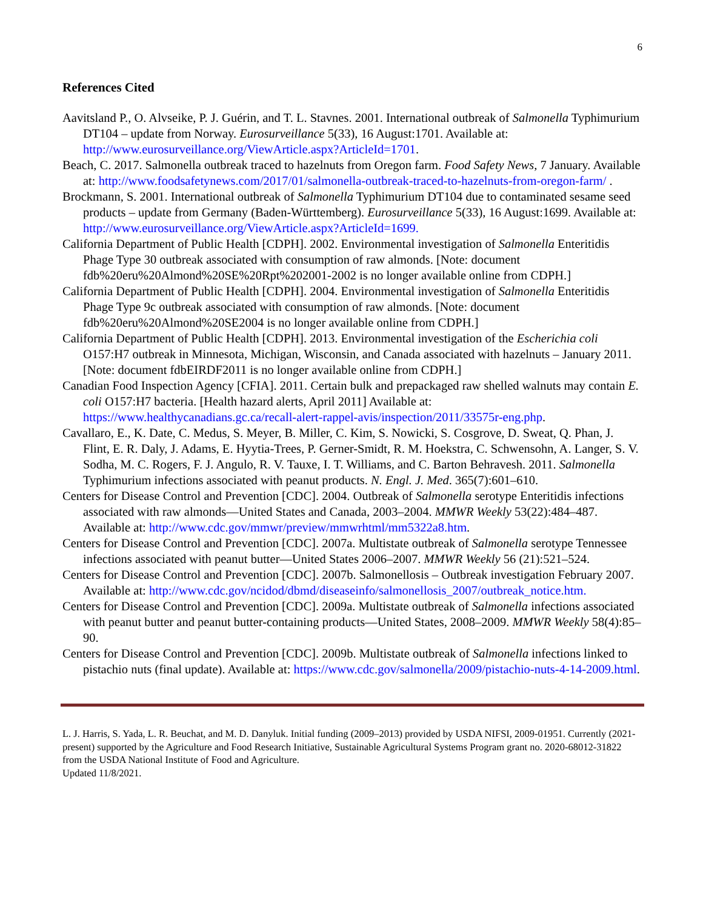6
References Cited
Aavitsland P., O. Alvseike, P. J. Guérin, and T. L. Stavnes. 2001. International outbreak of Salmonella Typhimurium DT104 – update from Norway. Eurosurveillance 5(33), 16 August:1701. Available at: http://www.eurosurveillance.org/ViewArticle.aspx?ArticleId=1701.
Beach, C. 2017. Salmonella outbreak traced to hazelnuts from Oregon farm. Food Safety News, 7 January. Available at: http://www.foodsafetynews.com/2017/01/salmonella-outbreak-traced-to-hazelnuts-from-oregon-farm/ .
Brockmann, S. 2001. International outbreak of Salmonella Typhimurium DT104 due to contaminated sesame seed products – update from Germany (Baden-Württemberg). Eurosurveillance 5(33), 16 August:1699. Available at: http://www.eurosurveillance.org/ViewArticle.aspx?ArticleId=1699.
California Department of Public Health [CDPH]. 2002. Environmental investigation of Salmonella Enteritidis Phage Type 30 outbreak associated with consumption of raw almonds. [Note: document fdb%20eru%20Almond%20SE%20Rpt%202001-2002 is no longer available online from CDPH.]
California Department of Public Health [CDPH]. 2004. Environmental investigation of Salmonella Enteritidis Phage Type 9c outbreak associated with consumption of raw almonds. [Note: document fdb%20eru%20Almond%20SE2004 is no longer available online from CDPH.]
California Department of Public Health [CDPH]. 2013. Environmental investigation of the Escherichia coli O157:H7 outbreak in Minnesota, Michigan, Wisconsin, and Canada associated with hazelnuts – January 2011. [Note: document fdbEIRDF2011 is no longer available online from CDPH.]
Canadian Food Inspection Agency [CFIA]. 2011. Certain bulk and prepackaged raw shelled walnuts may contain E. coli O157:H7 bacteria. [Health hazard alerts, April 2011] Available at: https://www.healthycanadians.gc.ca/recall-alert-rappel-avis/inspection/2011/33575r-eng.php.
Cavallaro, E., K. Date, C. Medus, S. Meyer, B. Miller, C. Kim, S. Nowicki, S. Cosgrove, D. Sweat, Q. Phan, J. Flint, E. R. Daly, J. Adams, E. Hyytia-Trees, P. Gerner-Smidt, R. M. Hoekstra, C. Schwensohn, A. Langer, S. V. Sodha, M. C. Rogers, F. J. Angulo, R. V. Tauxe, I. T. Williams, and C. Barton Behravesh. 2011. Salmonella Typhimurium infections associated with peanut products. N. Engl. J. Med. 365(7):601–610.
Centers for Disease Control and Prevention [CDC]. 2004. Outbreak of Salmonella serotype Enteritidis infections associated with raw almonds—United States and Canada, 2003–2004. MMWR Weekly 53(22):484–487. Available at: http://www.cdc.gov/mmwr/preview/mmwrhtml/mm5322a8.htm.
Centers for Disease Control and Prevention [CDC]. 2007a. Multistate outbreak of Salmonella serotype Tennessee infections associated with peanut butter—United States 2006–2007. MMWR Weekly 56 (21):521–524.
Centers for Disease Control and Prevention [CDC]. 2007b. Salmonellosis – Outbreak investigation February 2007. Available at: http://www.cdc.gov/ncidod/dbmd/diseaseinfo/salmonellosis_2007/outbreak_notice.htm.
Centers for Disease Control and Prevention [CDC]. 2009a. Multistate outbreak of Salmonella infections associated with peanut butter and peanut butter-containing products—United States, 2008–2009. MMWR Weekly 58(4):85–90.
Centers for Disease Control and Prevention [CDC]. 2009b. Multistate outbreak of Salmonella infections linked to pistachio nuts (final update). Available at: https://www.cdc.gov/salmonella/2009/pistachio-nuts-4-14-2009.html.
L. J. Harris, S. Yada, L. R. Beuchat, and M. D. Danyluk. Initial funding (2009–2013) provided by USDA NIFSI, 2009-01951. Currently (2021-present) supported by the Agriculture and Food Research Initiative, Sustainable Agricultural Systems Program grant no. 2020-68012-31822 from the USDA National Institute of Food and Agriculture.
Updated 11/8/2021.